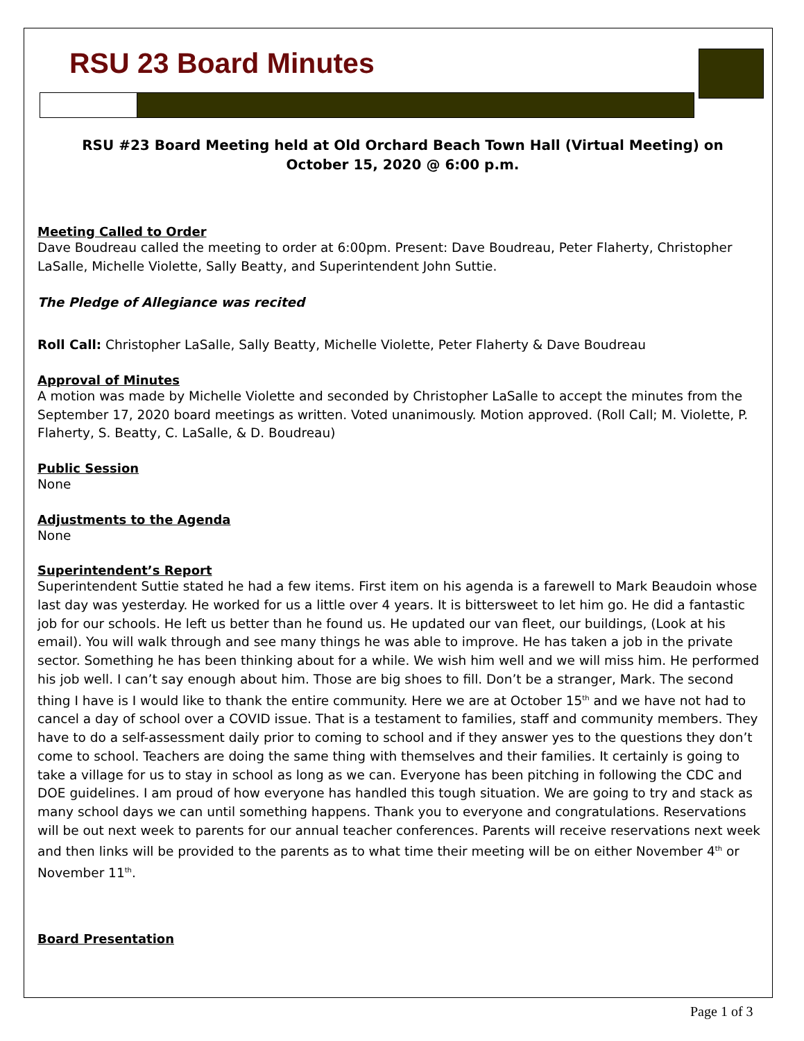RSU 23 Board Minutes
RSU #23 Board Meeting held at Old Orchard Beach Town Hall (Virtual Meeting) on
October 15, 2020 @ 6:00 p.m.
Meeting Called to Order
Dave Boudreau called the meeting to order at 6:00pm. Present: Dave Boudreau, Peter Flaherty, Christopher LaSalle, Michelle Violette, Sally Beatty, and Superintendent John Suttie.
The Pledge of Allegiance was recited
Roll Call: Christopher LaSalle, Sally Beatty, Michelle Violette, Peter Flaherty & Dave Boudreau
Approval of Minutes
A motion was made by Michelle Violette and seconded by Christopher LaSalle to accept the minutes from the September 17, 2020 board meetings as written. Voted unanimously. Motion approved. (Roll Call; M. Violette, P. Flaherty, S. Beatty, C. LaSalle, & D. Boudreau)
Public Session
None
Adjustments to the Agenda
None
Superintendent’s Report
Superintendent Suttie stated he had a few items. First item on his agenda is a farewell to Mark Beaudoin whose last day was yesterday. He worked for us a little over 4 years. It is bittersweet to let him go. He did a fantastic job for our schools. He left us better than he found us. He updated our van fleet, our buildings, (Look at his email). You will walk through and see many things he was able to improve. He has taken a job in the private sector. Something he has been thinking about for a while. We wish him well and we will miss him. He performed his job well. I can’t say enough about him. Those are big shoes to fill. Don’t be a stranger, Mark. The second thing I have is I would like to thank the entire community. Here we are at October 15<sup>th</sup> and we have not had to cancel a day of school over a COVID issue. That is a testament to families, staff and community members. They have to do a self-assessment daily prior to coming to school and if they answer yes to the questions they don’t come to school. Teachers are doing the same thing with themselves and their families. It certainly is going to take a village for us to stay in school as long as we can. Everyone has been pitching in following the CDC and DOE guidelines. I am proud of how everyone has handled this tough situation. We are going to try and stack as many school days we can until something happens. Thank you to everyone and congratulations. Reservations will be out next week to parents for our annual teacher conferences. Parents will receive reservations next week and then links will be provided to the parents as to what time their meeting will be on either November 4<sup>th</sup> or November 11<sup>th</sup>.
Board Presentation
Page 1 of 3